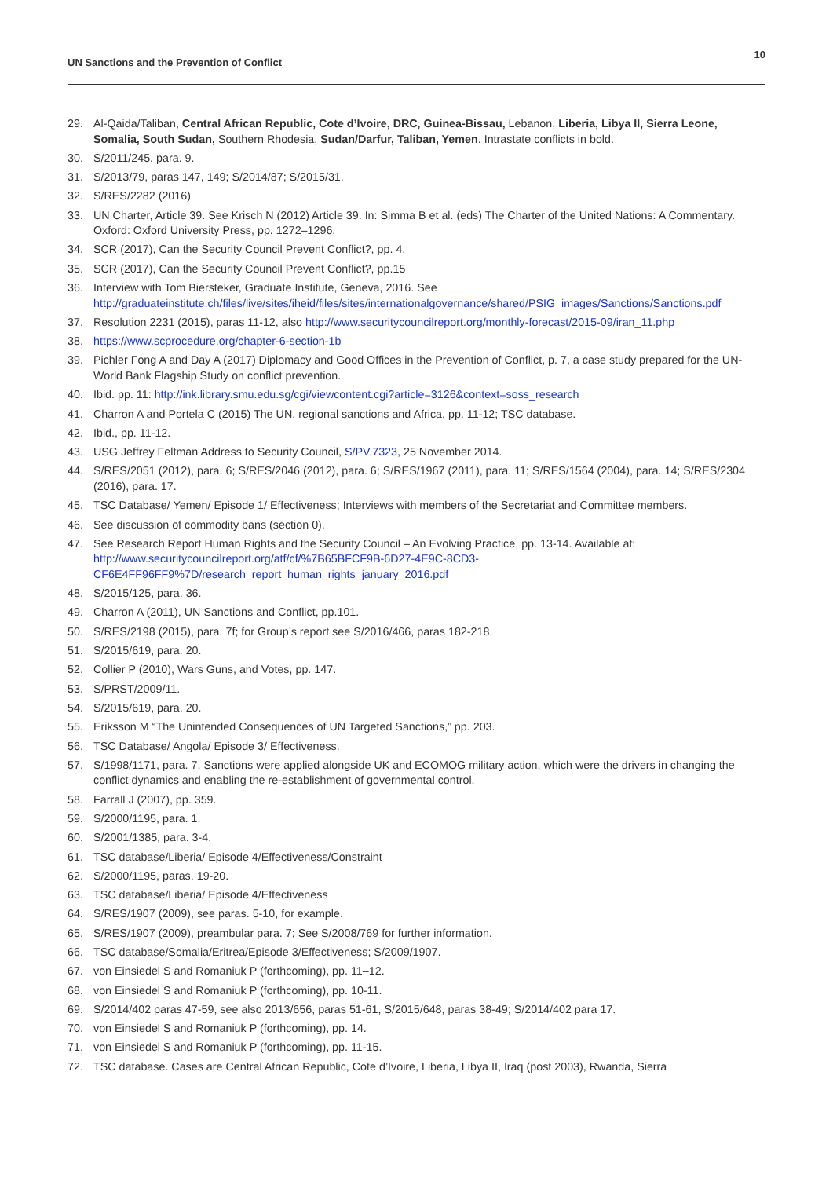UN Sanctions and the Prevention of Conflict
10
29. Al-Qaida/Taliban, Central African Republic, Cote d’Ivoire, DRC, Guinea-Bissau, Lebanon, Liberia, Libya II, Sierra Leone, Somalia, South Sudan, Southern Rhodesia, Sudan/Darfur, Taliban, Yemen. Intrastate conflicts in bold.
30. S/2011/245, para. 9.
31. S/2013/79, paras 147, 149; S/2014/87; S/2015/31.
32. S/RES/2282 (2016)
33. UN Charter, Article 39. See Krisch N (2012) Article 39. In: Simma B et al. (eds) The Charter of the United Nations: A Commentary. Oxford: Oxford University Press, pp. 1272–1296.
34. SCR (2017), Can the Security Council Prevent Conflict?, pp. 4.
35. SCR (2017), Can the Security Council Prevent Conflict?, pp.15
36. Interview with Tom Biersteker, Graduate Institute, Geneva, 2016. See http://graduateinstitute.ch/files/live/sites/iheid/files/sites/internationalgovernance/shared/PSIG_images/Sanctions/Sanctions.pdf
37. Resolution 2231 (2015), paras 11-12, also http://www.securitycouncilreport.org/monthly-forecast/2015-09/iran_11.php
38. https://www.scprocedure.org/chapter-6-section-1b
39. Pichler Fong A and Day A (2017) Diplomacy and Good Offices in the Prevention of Conflict, p. 7, a case study prepared for the UN-World Bank Flagship Study on conflict prevention.
40. Ibid. pp. 11: http://ink.library.smu.edu.sg/cgi/viewcontent.cgi?article=3126&context=soss_research
41. Charron A and Portela C (2015) The UN, regional sanctions and Africa, pp. 11-12; TSC database.
42. Ibid., pp. 11-12.
43. USG Jeffrey Feltman Address to Security Council, S/PV.7323, 25 November 2014.
44. S/RES/2051 (2012), para. 6; S/RES/2046 (2012), para. 6; S/RES/1967 (2011), para. 11; S/RES/1564 (2004), para. 14; S/RES/2304 (2016), para. 17.
45. TSC Database/ Yemen/ Episode 1/ Effectiveness; Interviews with members of the Secretariat and Committee members.
46. See discussion of commodity bans (section 0).
47. See Research Report Human Rights and the Security Council – An Evolving Practice, pp. 13-14. Available at: http://www.securitycouncilreport.org/atf/cf/%7B65BFCF9B-6D27-4E9C-8CD3-CF6E4FF96FF9%7D/research_report_human_rights_january_2016.pdf
48. S/2015/125, para. 36.
49. Charron A (2011), UN Sanctions and Conflict, pp.101.
50. S/RES/2198 (2015), para. 7f; for Group’s report see S/2016/466, paras 182-218.
51. S/2015/619, para. 20.
52. Collier P (2010), Wars Guns, and Votes, pp. 147.
53. S/PRST/2009/11.
54. S/2015/619, para. 20.
55. Eriksson M “The Unintended Consequences of UN Targeted Sanctions,” pp. 203.
56. TSC Database/ Angola/ Episode 3/ Effectiveness.
57. S/1998/1171, para. 7. Sanctions were applied alongside UK and ECOMOG military action, which were the drivers in changing the conflict dynamics and enabling the re-establishment of governmental control.
58. Farrall J (2007), pp. 359.
59. S/2000/1195, para. 1.
60. S/2001/1385, para. 3-4.
61. TSC database/Liberia/ Episode 4/Effectiveness/Constraint
62. S/2000/1195, paras. 19-20.
63. TSC database/Liberia/ Episode 4/Effectiveness
64. S/RES/1907 (2009), see paras. 5-10, for example.
65. S/RES/1907 (2009), preambular para. 7; See S/2008/769 for further information.
66. TSC database/Somalia/Eritrea/Episode 3/Effectiveness; S/2009/1907.
67. von Einsiedel S and Romaniuk P (forthcoming), pp. 11–12.
68. von Einsiedel S and Romaniuk P (forthcoming), pp. 10-11.
69. S/2014/402 paras 47-59, see also 2013/656, paras 51-61, S/2015/648, paras 38-49; S/2014/402 para 17.
70. von Einsiedel S and Romaniuk P (forthcoming), pp. 14.
71. von Einsiedel S and Romaniuk P (forthcoming), pp. 11-15.
72. TSC database. Cases are Central African Republic, Cote d’Ivoire, Liberia, Libya II, Iraq (post 2003), Rwanda, Sierra